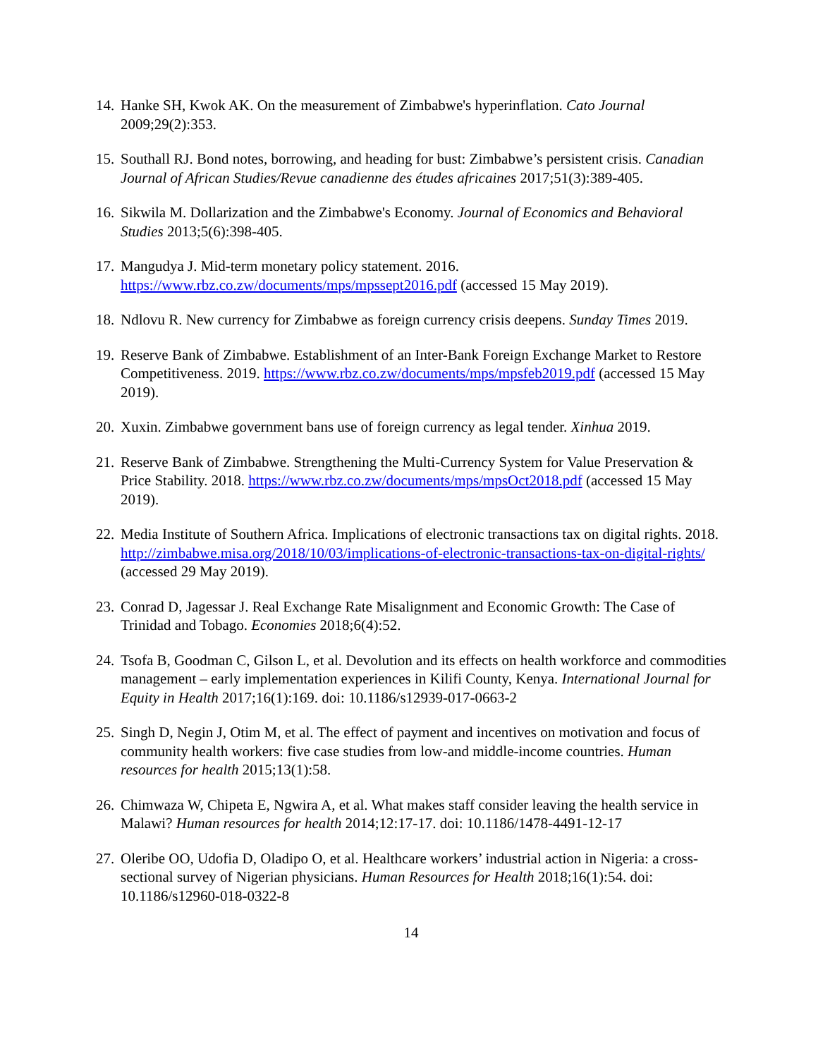14. Hanke SH, Kwok AK. On the measurement of Zimbabwe's hyperinflation. Cato Journal 2009;29(2):353.
15. Southall RJ. Bond notes, borrowing, and heading for bust: Zimbabwe’s persistent crisis. Canadian Journal of African Studies/Revue canadienne des études africaines 2017;51(3):389-405.
16. Sikwila M. Dollarization and the Zimbabwe's Economy. Journal of Economics and Behavioral Studies 2013;5(6):398-405.
17. Mangudya J. Mid-term monetary policy statement. 2016. https://www.rbz.co.zw/documents/mps/mpssept2016.pdf (accessed 15 May 2019).
18. Ndlovu R. New currency for Zimbabwe as foreign currency crisis deepens. Sunday Times 2019.
19. Reserve Bank of Zimbabwe. Establishment of an Inter-Bank Foreign Exchange Market to Restore Competitiveness. 2019. https://www.rbz.co.zw/documents/mps/mpsfeb2019.pdf (accessed 15 May 2019).
20. Xuxin. Zimbabwe government bans use of foreign currency as legal tender. Xinhua 2019.
21. Reserve Bank of Zimbabwe. Strengthening the Multi-Currency System for Value Preservation & Price Stability. 2018. https://www.rbz.co.zw/documents/mps/mpsOct2018.pdf (accessed 15 May 2019).
22. Media Institute of Southern Africa. Implications of electronic transactions tax on digital rights. 2018. http://zimbabwe.misa.org/2018/10/03/implications-of-electronic-transactions-tax-on-digital-rights/ (accessed 29 May 2019).
23. Conrad D, Jagessar J. Real Exchange Rate Misalignment and Economic Growth: The Case of Trinidad and Tobago. Economies 2018;6(4):52.
24. Tsofa B, Goodman C, Gilson L, et al. Devolution and its effects on health workforce and commodities management – early implementation experiences in Kilifi County, Kenya. International Journal for Equity in Health 2017;16(1):169. doi: 10.1186/s12939-017-0663-2
25. Singh D, Negin J, Otim M, et al. The effect of payment and incentives on motivation and focus of community health workers: five case studies from low-and middle-income countries. Human resources for health 2015;13(1):58.
26. Chimwaza W, Chipeta E, Ngwira A, et al. What makes staff consider leaving the health service in Malawi? Human resources for health 2014;12:17-17. doi: 10.1186/1478-4491-12-17
27. Oleribe OO, Udofia D, Oladipo O, et al. Healthcare workers’ industrial action in Nigeria: a cross-sectional survey of Nigerian physicians. Human Resources for Health 2018;16(1):54. doi: 10.1186/s12960-018-0322-8
14